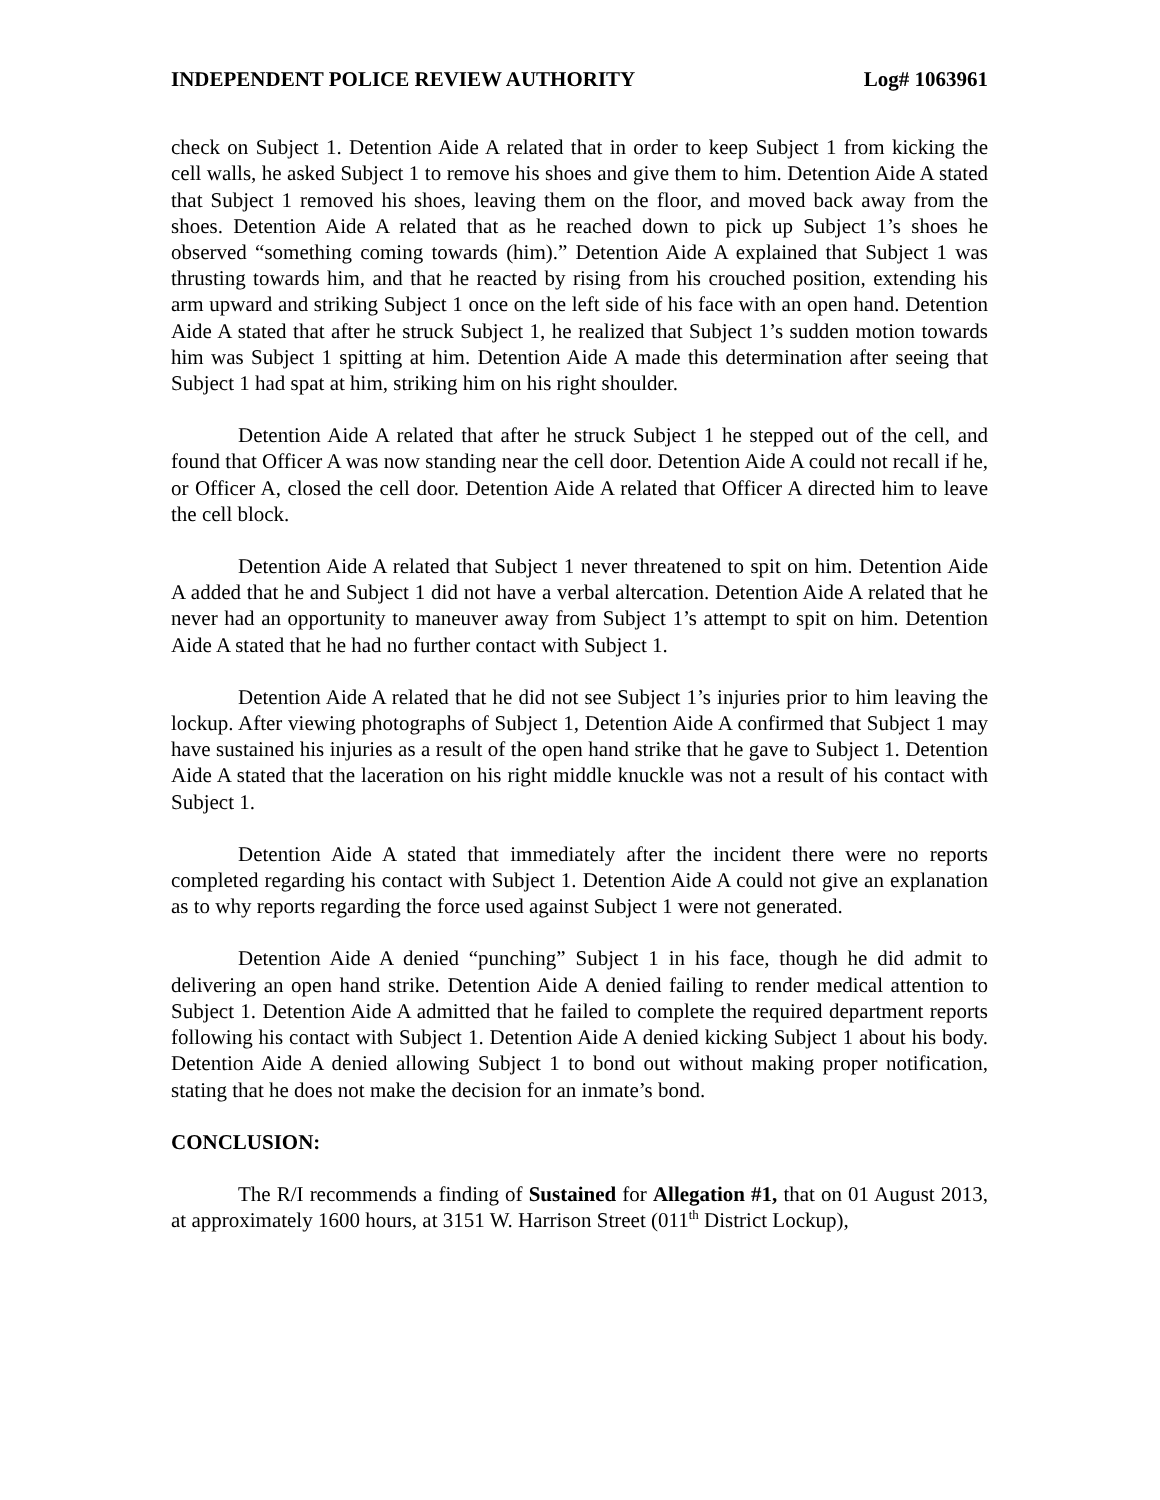INDEPENDENT POLICE REVIEW AUTHORITY Log# 1063961
check on Subject 1. Detention Aide A related that in order to keep Subject 1 from kicking the cell walls, he asked Subject 1 to remove his shoes and give them to him. Detention Aide A stated that Subject 1 removed his shoes, leaving them on the floor, and moved back away from the shoes. Detention Aide A related that as he reached down to pick up Subject 1’s shoes he observed “something coming towards (him).” Detention Aide A explained that Subject 1 was thrusting towards him, and that he reacted by rising from his crouched position, extending his arm upward and striking Subject 1 once on the left side of his face with an open hand. Detention Aide A stated that after he struck Subject 1, he realized that Subject 1’s sudden motion towards him was Subject 1 spitting at him. Detention Aide A made this determination after seeing that Subject 1 had spat at him, striking him on his right shoulder.
Detention Aide A related that after he struck Subject 1 he stepped out of the cell, and found that Officer A was now standing near the cell door. Detention Aide A could not recall if he, or Officer A, closed the cell door. Detention Aide A related that Officer A directed him to leave the cell block.
Detention Aide A related that Subject 1 never threatened to spit on him. Detention Aide A added that he and Subject 1 did not have a verbal altercation. Detention Aide A related that he never had an opportunity to maneuver away from Subject 1’s attempt to spit on him. Detention Aide A stated that he had no further contact with Subject 1.
Detention Aide A related that he did not see Subject 1’s injuries prior to him leaving the lockup. After viewing photographs of Subject 1, Detention Aide A confirmed that Subject 1 may have sustained his injuries as a result of the open hand strike that he gave to Subject 1. Detention Aide A stated that the laceration on his right middle knuckle was not a result of his contact with Subject 1.
Detention Aide A stated that immediately after the incident there were no reports completed regarding his contact with Subject 1. Detention Aide A could not give an explanation as to why reports regarding the force used against Subject 1 were not generated.
Detention Aide A denied “punching” Subject 1 in his face, though he did admit to delivering an open hand strike. Detention Aide A denied failing to render medical attention to Subject 1. Detention Aide A admitted that he failed to complete the required department reports following his contact with Subject 1. Detention Aide A denied kicking Subject 1 about his body. Detention Aide A denied allowing Subject 1 to bond out without making proper notification, stating that he does not make the decision for an inmate’s bond.
CONCLUSION:
The R/I recommends a finding of Sustained for Allegation #1, that on 01 August 2013, at approximately 1600 hours, at 3151 W. Harrison Street (011<sup>th</sup> District Lockup),